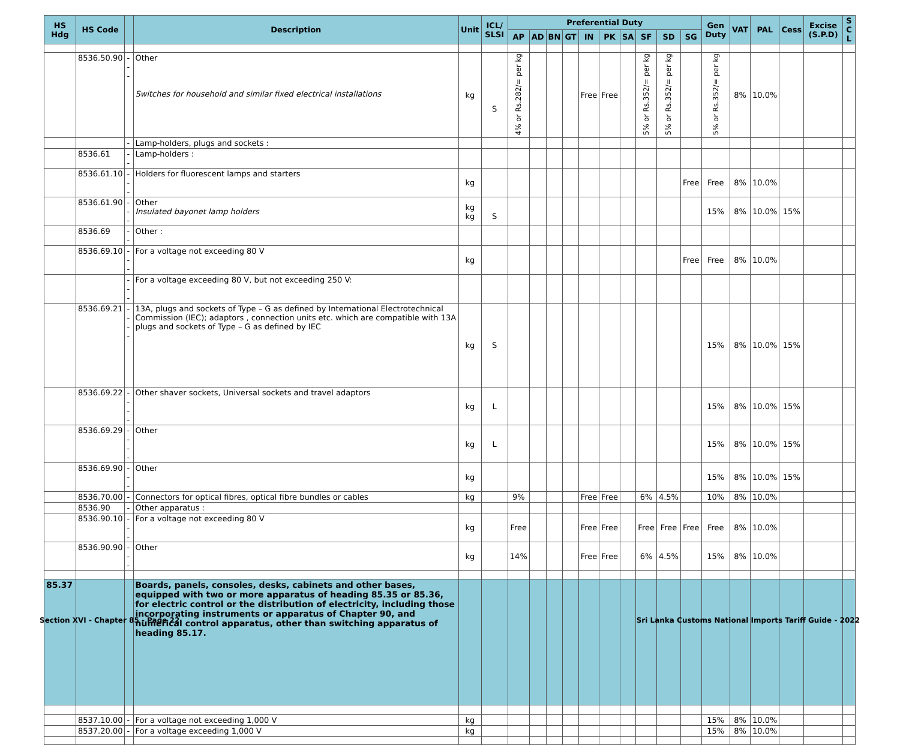| HS Hdg | HS Code | | Description | Unit | ICL/ SLSI | Preferential Duty | | | | | | | | | | Gen Duty | VAT | PAL | Cess | Excise (S.P.D) | S C L |
| --- | --- | --- | --- | --- | --- | --- | --- | --- | --- | --- | --- | --- | --- | --- | --- | --- | --- | --- | --- | --- | --- |
| | | | | | | AP | AD | BN | GT | IN | PK | SA | SF | SD | SG | | | | | | |
| | 8536.50.90 | --- | Other Switches for household and similar fixed electrical installations | kg | S | 4% or Rs.282/= per kg | | | | Free | Free | | 5% or Rs.352/= per kg | 5% or Rs.352/= per kg | | 5% or Rs.352/= per kg | 8% | 10.0% | | | |
| | | - | Lamp-holders, plugs and sockets : | | | | | | | | | | | | | | | | | | |
| | 8536.61 | -- | Lamp-holders : | | | | | | | | | | | | | | | | | | |
| | 8536.61.10 | --- | Holders for fluorescent lamps and starters | kg | | | | | | | | | | | Free | Free | 8% | 10.0% | | | |
| | 8536.61.90 | --- | Other Insulated bayonet lamp holders | kg kg | S | | | | | | | | | | | 15% | 8% | 10.0% | 15% | | |
| | 8536.69 | -- | Other : | | | | | | | | | | | | | | | | | | |
| | 8536.69.10 | --- | For a voltage not exceeding 80 V | kg | | | | | | | | | | | Free | Free | 8% | 10.0% | | | |
| | | --- | For a voltage exceeding 80 V, but not exceeding 250 V: | | | | | | | | | | | | | | | | | | |
| | 8536.69.21 | ---- | 13A, plugs and sockets of Type – G as defined by International Electrotechnical Commission (IEC); adaptors , connection units etc. which are compatible with 13A plugs and sockets of Type – G as defined by IEC | kg | S | | | | | | | | | | | 15% | 8% | 10.0% | 15% | | |
| | 8536.69.22 | ---- | Other shaver sockets, Universal sockets and travel adaptors | kg | L | | | | | | | | | | | 15% | 8% | 10.0% | 15% | | |
| | 8536.69.29 | ---- | Other | kg | L | | | | | | | | | | | 15% | 8% | 10.0% | 15% | | |
| | 8536.69.90 | --- | Other | kg | | | | | | | | | | | | 15% | 8% | 10.0% | 15% | | |
| | 8536.70.00 | - | Connectors for optical fibres, optical fibre bundles or cables | kg | | 9% | | | | Free | Free | | 6% | 4.5% | | 10% | 8% | 10.0% | | | |
| | 8536.90 | - | Other apparatus : | | | | | | | | | | | | | | | | | | |
| | 8536.90.10 | --- | For a voltage not exceeding 80 V | kg | | Free | | | | Free | Free | | Free | Free | Free | Free | 8% | 10.0% | | | |
| | 8536.90.90 | --- | Other | kg | | 14% | | | | Free | Free | | 6% | 4.5% | | 15% | 8% | 10.0% | | | |
| 85.37 | | | Boards, panels, consoles, desks, cabinets and other bases, equipped with two or more apparatus of heading 85.35 or 85.36, for electric control or the distribution of electricity, including those incorporating instruments or apparatus of Chapter 90, and numerical control apparatus, other than switching apparatus of heading 85.17. | | | | | | | | | | | | | | | | | | |
| | 8537.10.00 | - | For a voltage not exceeding 1,000 V | kg | | | | | | | | | | | | 15% | 8% | 10.0% | | | |
| | 8537.20.00 | - | For a voltage exceeding 1,000 V | kg | | | | | | | | | | | | 15% | 8% | 10.0% | | | |
Section XVI - Chapter 85 - Page 22
Sri Lanka Customs National Imports Tariff Guide - 2022